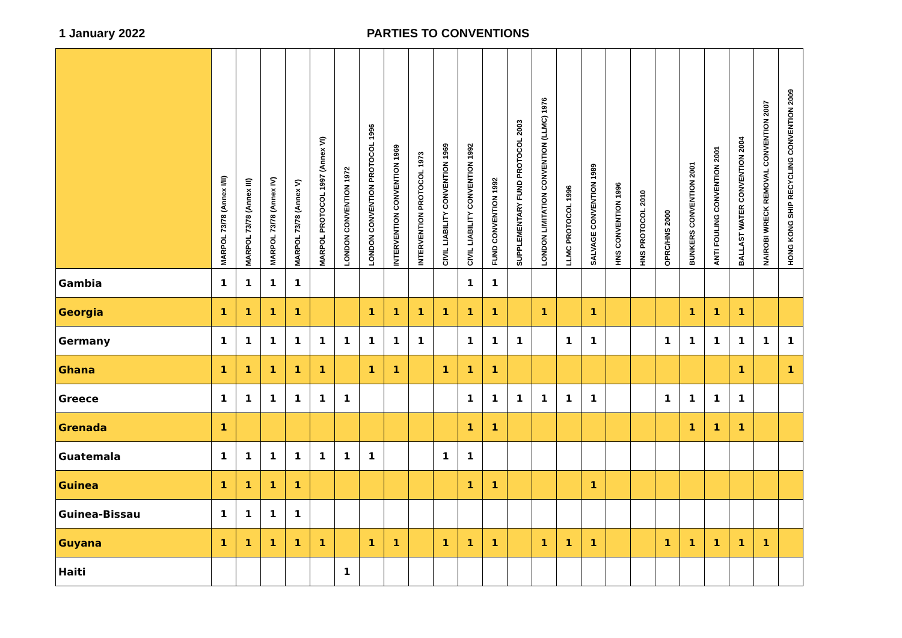1 January 2022 PARTIES TO CONVENTIONS
| | MARPOL 73/78 (Annex I/II) | MARPOL 73/78 (Annex III) | MARPOL 73/78 (Annex IV) | MARPOL 73/78 (Annex V) | MARPOL PROTOCOL 1997 (Annex VI) | LONDON CONVENTION 1972 | LONDON CONVENTION PROTOCOL 1996 | INTERVENTION CONVENTION 1969 | INTERVENTION PROTOCOL 1973 | CIVIL LIABILITY CONVENTION 1969 | CIVIL LIABILITY CONVENTION 1992 | FUND CONVENTION 1992 | SUPPLEMENTARY FUND PROTOCOL 2003 | LONDON LIMITATION CONVENTION (LLMC) 1976 | LLMC PROTOCOL 1996 | SALVAGE CONVENTION 1989 | HNS CONVENTION 1996 | HNS PROTOCOL 2010 | OPRC/HNS 2000 | BUNKERS CONVENTION 2001 | ANTI FOULING CONVENTION 2001 | BALLAST WATER CONVENTION 2004 | NAIROBI WRECK REMOVAL CONVENTION 2007 | HONG KONG SHIP RECYCLING CONVENTION 2009 |
| --- | --- | --- | --- | --- | --- | --- | --- | --- | --- | --- | --- | --- | --- | --- | --- | --- | --- | --- | --- | --- | --- | --- | --- | --- |
| Gambia | 1 | 1 | 1 | 1 | | | | | | | 1 | 1 | | | | | | | | | | | | |
| Georgia | 1 | 1 | 1 | 1 | | | 1 | 1 | 1 | 1 | 1 | 1 | | 1 | | 1 | | | | 1 | 1 | 1 | | |
| Germany | 1 | 1 | 1 | 1 | 1 | 1 | 1 | 1 | 1 | | 1 | 1 | 1 | | 1 | 1 | | | 1 | 1 | 1 | 1 | 1 | 1 |
| Ghana | 1 | 1 | 1 | 1 | 1 | | 1 | 1 | | 1 | 1 | 1 | | | | | | | | | | 1 | | 1 |
| Greece | 1 | 1 | 1 | 1 | 1 | 1 | | | | | 1 | 1 | 1 | 1 | 1 | 1 | | | 1 | 1 | 1 | 1 | | |
| Grenada | 1 | | | | | | | | | | 1 | 1 | | | | | | | | 1 | 1 | 1 | | |
| Guatemala | 1 | 1 | 1 | 1 | 1 | 1 | 1 | | | 1 | 1 | | | | | | | | | | | | | |
| Guinea | 1 | 1 | 1 | 1 | | | | | | | 1 | 1 | | | | 1 | | | | | | | | |
| Guinea-Bissau | 1 | 1 | 1 | 1 | | | | | | | | | | | | | | | | | | | | |
| Guyana | 1 | 1 | 1 | 1 | 1 | | 1 | 1 | | 1 | 1 | 1 | | 1 | 1 | 1 | | | 1 | 1 | 1 | 1 | 1 | |
| Haiti | | | | | | 1 | | | | | | | | | | | | | | | | | | |